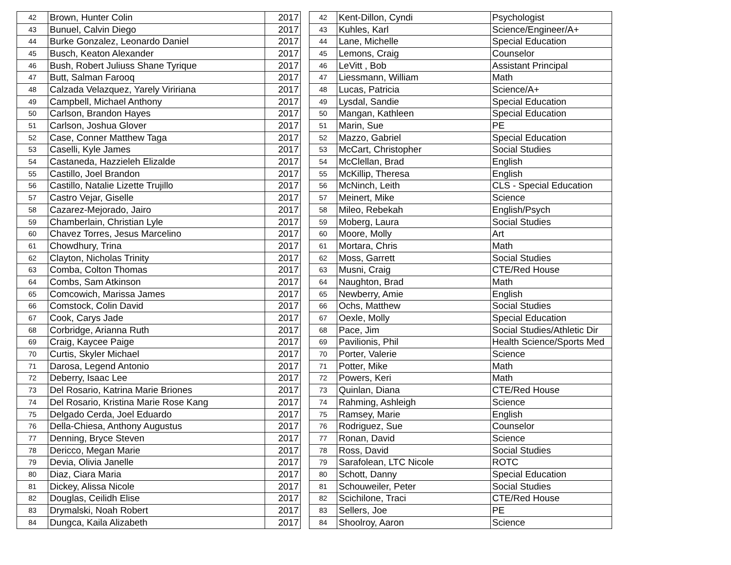| 42 | Brown, Hunter Colin | 2017 |
| 43 | Bunuel, Calvin Diego | 2017 |
| 44 | Burke Gonzalez, Leonardo Daniel | 2017 |
| 45 | Busch, Keaton Alexander | 2017 |
| 46 | Bush, Robert Juliuss Shane Tyrique | 2017 |
| 47 | Butt, Salman Farooq | 2017 |
| 48 | Calzada Velazquez, Yarely Viririana | 2017 |
| 49 | Campbell, Michael Anthony | 2017 |
| 50 | Carlson, Brandon Hayes | 2017 |
| 51 | Carlson, Joshua Glover | 2017 |
| 52 | Case, Conner Matthew Taga | 2017 |
| 53 | Caselli, Kyle James | 2017 |
| 54 | Castaneda, Hazzieleh Elizalde | 2017 |
| 55 | Castillo, Joel Brandon | 2017 |
| 56 | Castillo, Natalie Lizette Trujillo | 2017 |
| 57 | Castro Vejar, Giselle | 2017 |
| 58 | Cazarez-Mejorado, Jairo | 2017 |
| 59 | Chamberlain, Christian Lyle | 2017 |
| 60 | Chavez Torres, Jesus Marcelino | 2017 |
| 61 | Chowdhury, Trina | 2017 |
| 62 | Clayton, Nicholas Trinity | 2017 |
| 63 | Comba, Colton Thomas | 2017 |
| 64 | Combs, Sam Atkinson | 2017 |
| 65 | Comcowich, Marissa James | 2017 |
| 66 | Comstock, Colin David | 2017 |
| 67 | Cook, Carys Jade | 2017 |
| 68 | Corbridge, Arianna Ruth | 2017 |
| 69 | Craig, Kaycee Paige | 2017 |
| 70 | Curtis, Skyler Michael | 2017 |
| 71 | Darosa, Legend Antonio | 2017 |
| 72 | Deberry, Isaac Lee | 2017 |
| 73 | Del Rosario, Katrina Marie Briones | 2017 |
| 74 | Del Rosario, Kristina Marie Rose Kang | 2017 |
| 75 | Delgado Cerda, Joel Eduardo | 2017 |
| 76 | Della-Chiesa, Anthony Augustus | 2017 |
| 77 | Denning, Bryce Steven | 2017 |
| 78 | Dericco, Megan Marie | 2017 |
| 79 | Devia, Olivia Janelle | 2017 |
| 80 | Diaz, Ciara Maria | 2017 |
| 81 | Dickey, Alissa Nicole | 2017 |
| 82 | Douglas, Ceilidh Elise | 2017 |
| 83 | Drymalski, Noah Robert | 2017 |
| 84 | Dungca, Kaila Alizabeth | 2017 |
| 42 | Kent-Dillon, Cyndi | Psychologist |
| 43 | Kuhles, Karl | Science/Engineer/A+ |
| 44 | Lane, Michelle | Special Education |
| 45 | Lemons, Craig | Counselor |
| 46 | LeVitt , Bob | Assistant Principal |
| 47 | Liessmann, William | Math |
| 48 | Lucas, Patricia | Science/A+ |
| 49 | Lysdal, Sandie | Special Education |
| 50 | Mangan, Kathleen | Special Education |
| 51 | Marin, Sue | PE |
| 52 | Mazzo, Gabriel | Special Education |
| 53 | McCart, Christopher | Social Studies |
| 54 | McClellan, Brad | English |
| 55 | McKillip, Theresa | English |
| 56 | McNinch, Leith | CLS - Special Education |
| 57 | Meinert, Mike | Science |
| 58 | Mileo, Rebekah | English/Psych |
| 59 | Moberg, Laura | Social Studies |
| 60 | Moore, Molly | Art |
| 61 | Mortara, Chris | Math |
| 62 | Moss, Garrett | Social Studies |
| 63 | Musni, Craig | CTE/Red House |
| 64 | Naughton, Brad | Math |
| 65 | Newberry, Amie | English |
| 66 | Ochs, Matthew | Social Studies |
| 67 | Oexle, Molly | Special Education |
| 68 | Pace, Jim | Social Studies/Athletic Dir |
| 69 | Pavilionis, Phil | Health Science/Sports Med |
| 70 | Porter, Valerie | Science |
| 71 | Potter, Mike | Math |
| 72 | Powers, Keri | Math |
| 73 | Quinlan, Diana | CTE/Red House |
| 74 | Rahming, Ashleigh | Science |
| 75 | Ramsey, Marie | English |
| 76 | Rodriguez, Sue | Counselor |
| 77 | Ronan, David | Science |
| 78 | Ross, David | Social Studies |
| 79 | Sarafolean, LTC Nicole | ROTC |
| 80 | Schott, Danny | Special Education |
| 81 | Schouweiler, Peter | Social Studies |
| 82 | Scichilone, Traci | CTE/Red House |
| 83 | Sellers, Joe | PE |
| 84 | Shoolroy, Aaron | Science |